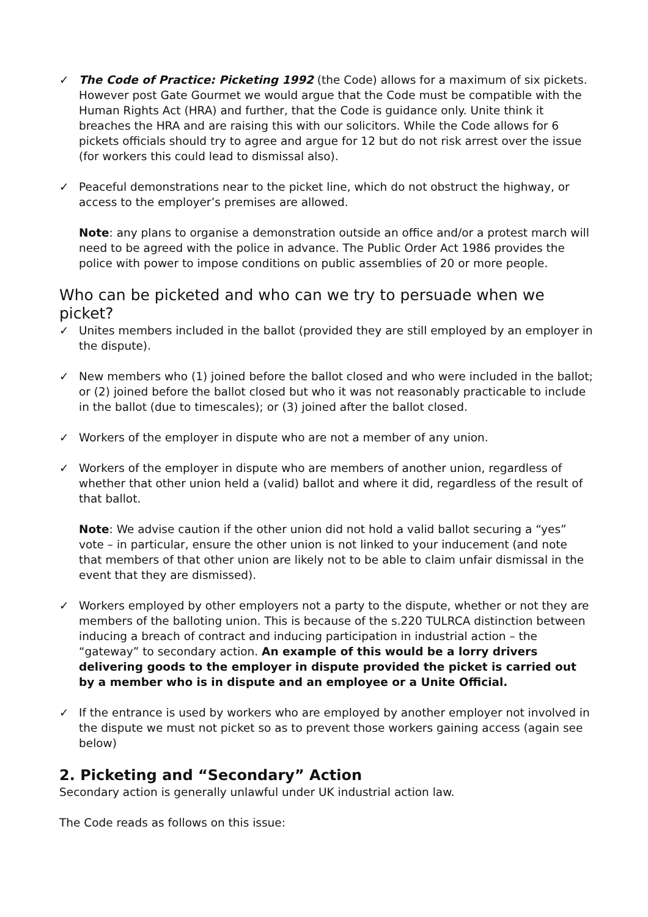✓ The Code of Practice: Picketing 1992 (the Code) allows for a maximum of six pickets. However post Gate Gourmet we would argue that the Code must be compatible with the Human Rights Act (HRA) and further, that the Code is guidance only. Unite think it breaches the HRA and are raising this with our solicitors. While the Code allows for 6 pickets officials should try to agree and argue for 12 but do not risk arrest over the issue (for workers this could lead to dismissal also).
✓ Peaceful demonstrations near to the picket line, which do not obstruct the highway, or access to the employer’s premises are allowed.
Note: any plans to organise a demonstration outside an office and/or a protest march will need to be agreed with the police in advance. The Public Order Act 1986 provides the police with power to impose conditions on public assemblies of 20 or more people.
Who can be picketed and who can we try to persuade when we picket?
✓ Unites members included in the ballot (provided they are still employed by an employer in the dispute).
✓ New members who (1) joined before the ballot closed and who were included in the ballot; or (2) joined before the ballot closed but who it was not reasonably practicable to include in the ballot (due to timescales); or (3) joined after the ballot closed.
✓ Workers of the employer in dispute who are not a member of any union.
✓ Workers of the employer in dispute who are members of another union, regardless of whether that other union held a (valid) ballot and where it did, regardless of the result of that ballot.
Note: We advise caution if the other union did not hold a valid ballot securing a “yes” vote – in particular, ensure the other union is not linked to your inducement (and note that members of that other union are likely not to be able to claim unfair dismissal in the event that they are dismissed).
✓ Workers employed by other employers not a party to the dispute, whether or not they are members of the balloting union. This is because of the s.220 TULRCA distinction between inducing a breach of contract and inducing participation in industrial action – the “gateway” to secondary action. An example of this would be a lorry drivers delivering goods to the employer in dispute provided the picket is carried out by a member who is in dispute and an employee or a Unite Official.
✓ If the entrance is used by workers who are employed by another employer not involved in the dispute we must not picket so as to prevent those workers gaining access (again see below)
2. Picketing and “Secondary” Action
Secondary action is generally unlawful under UK industrial action law.
The Code reads as follows on this issue: